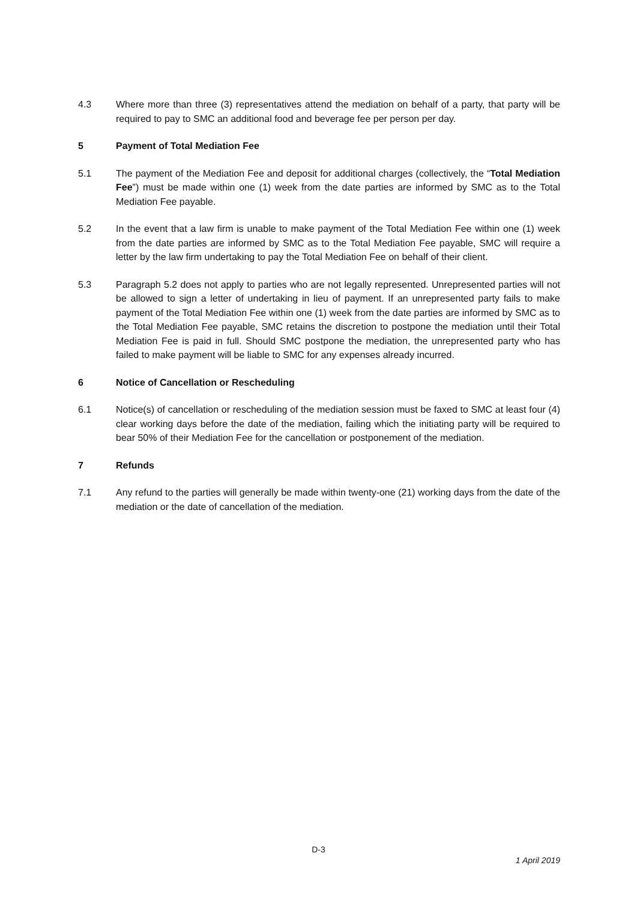4.3 Where more than three (3) representatives attend the mediation on behalf of a party, that party will be required to pay to SMC an additional food and beverage fee per person per day.
5 Payment of Total Mediation Fee
5.1 The payment of the Mediation Fee and deposit for additional charges (collectively, the “Total Mediation Fee”) must be made within one (1) week from the date parties are informed by SMC as to the Total Mediation Fee payable.
5.2 In the event that a law firm is unable to make payment of the Total Mediation Fee within one (1) week from the date parties are informed by SMC as to the Total Mediation Fee payable, SMC will require a letter by the law firm undertaking to pay the Total Mediation Fee on behalf of their client.
5.3 Paragraph 5.2 does not apply to parties who are not legally represented. Unrepresented parties will not be allowed to sign a letter of undertaking in lieu of payment. If an unrepresented party fails to make payment of the Total Mediation Fee within one (1) week from the date parties are informed by SMC as to the Total Mediation Fee payable, SMC retains the discretion to postpone the mediation until their Total Mediation Fee is paid in full. Should SMC postpone the mediation, the unrepresented party who has failed to make payment will be liable to SMC for any expenses already incurred.
6 Notice of Cancellation or Rescheduling
6.1 Notice(s) of cancellation or rescheduling of the mediation session must be faxed to SMC at least four (4) clear working days before the date of the mediation, failing which the initiating party will be required to bear 50% of their Mediation Fee for the cancellation or postponement of the mediation.
7 Refunds
7.1 Any refund to the parties will generally be made within twenty-one (21) working days from the date of the mediation or the date of cancellation of the mediation.
D-3
1 April 2019